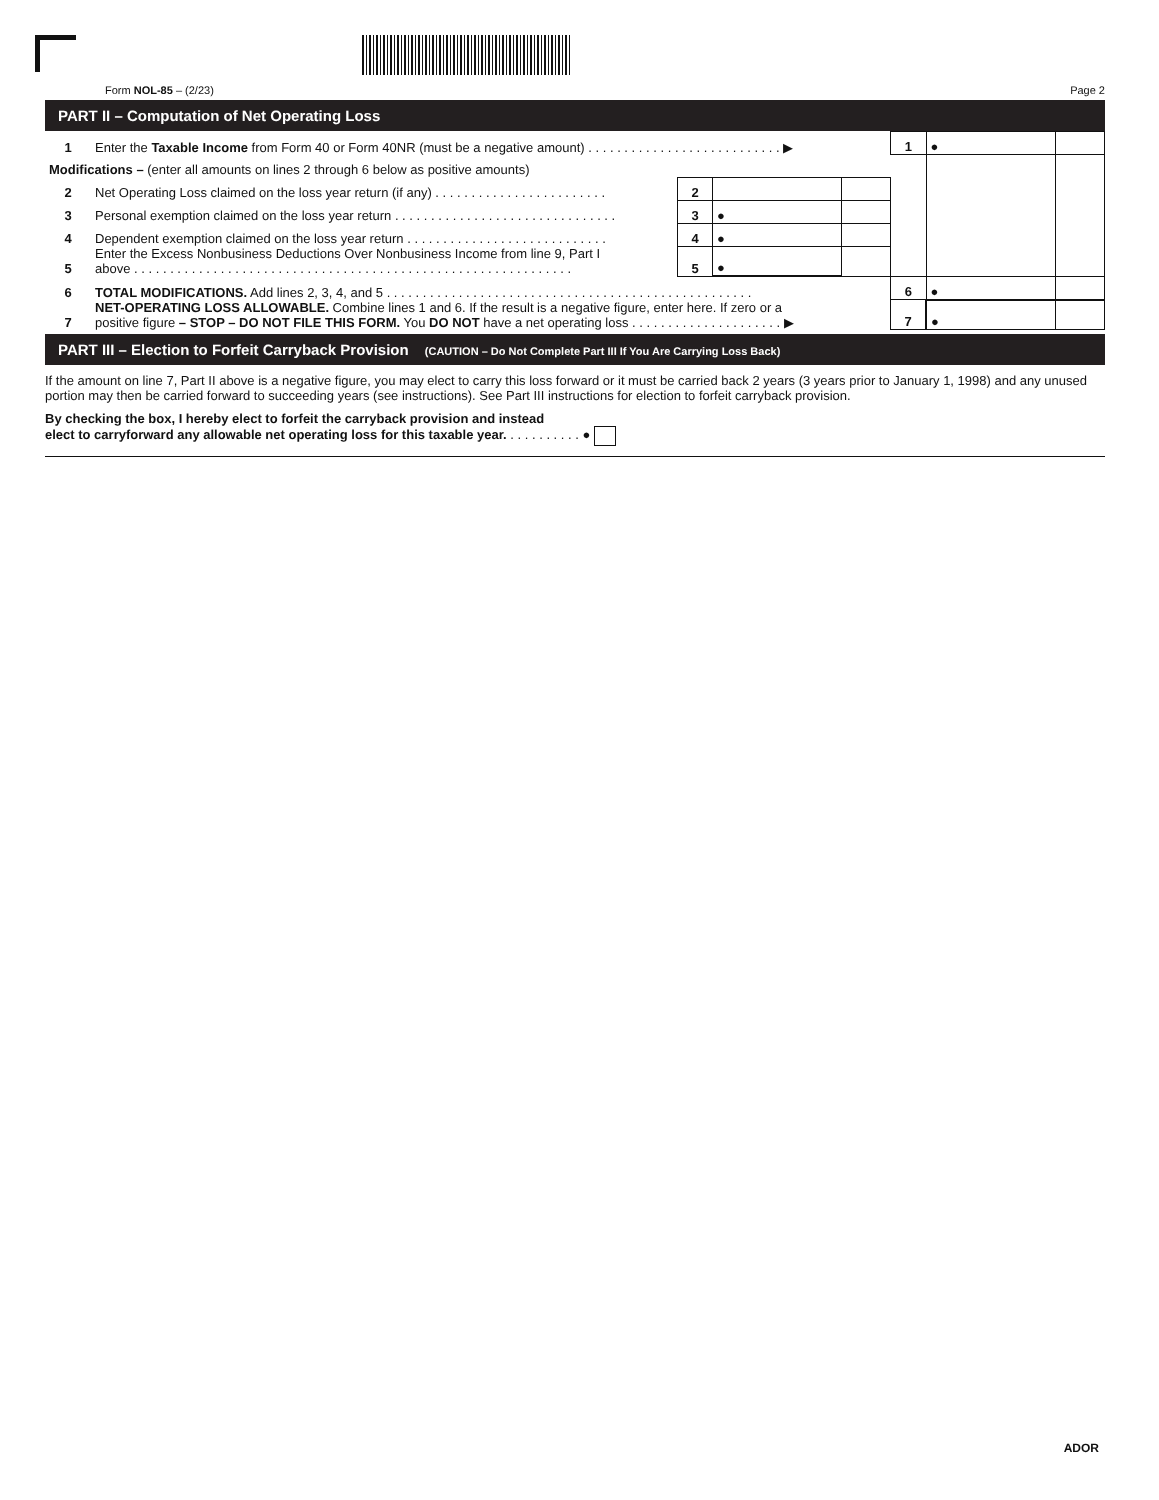Form NOL-85 – (2/23) Page 2
PART II – Computation of Net Operating Loss
| 1 | Enter the Taxable Income from Form 40 or Form 40NR (must be a negative amount) . . . . . . . . . . . . . . . . . . . . . . . . . . . ▶ | | | | 1 | ● | |
| Modifications – (enter all amounts on lines 2 through 6 below as positive amounts) | | | | | | | |
| 2 | Net Operating Loss claimed on the loss year return (if any) . . . . . . . . . . . . . . . . . . . . . . . . | 2 | | | | | |
| 3 | Personal exemption claimed on the loss year return . . . . . . . . . . . . . . . . . . . . . . . . . . . . . . . | 3 | ● | | | | |
| 4 | Dependent exemption claimed on the loss year return . . . . . . . . . . . . . . . . . . . . . . . . . . . . | 4 | ● | | | | |
| 5 | Enter the Excess Nonbusiness Deductions Over Nonbusiness Income from line 9, Part I above . . . . . . . . . . . . . . . . . . . . . . . . . . . . . . . . . . . . . . . . . . . . . . . . . . . . . . . . . . . . . | 5 | ● | | | | |
| 6 | TOTAL MODIFICATIONS. Add lines 2, 3, 4, and 5 . . . . . . . . . . . . . . . . . . . . . . . . . . . . . . . . . . . . . . . . . . . . . . . . . . . | | | | 6 | ● | |
| 7 | NET-OPERATING LOSS ALLOWABLE. Combine lines 1 and 6. If the result is a negative figure, enter here. If zero or a positive figure – STOP – DO NOT FILE THIS FORM. You DO NOT have a net operating loss . . . . . . . . . . . . . . . . . . . . . ▶ | | | | 7 | ● | |
PART III – Election to Forfeit Carryback Provision (CAUTION – Do Not Complete Part III If You Are Carrying Loss Back)
If the amount on line 7, Part II above is a negative figure, you may elect to carry this loss forward or it must be carried back 2 years (3 years prior to January 1, 1998) and any unused portion may then be carried forward to succeeding years (see instructions). See Part III instructions for election to forfeit carryback provision.
By checking the box, I hereby elect to forfeit the carryback provision and instead
elect to carryforward any allowable net operating loss for this taxable year. . . . . . . . . . . ●
ADOR